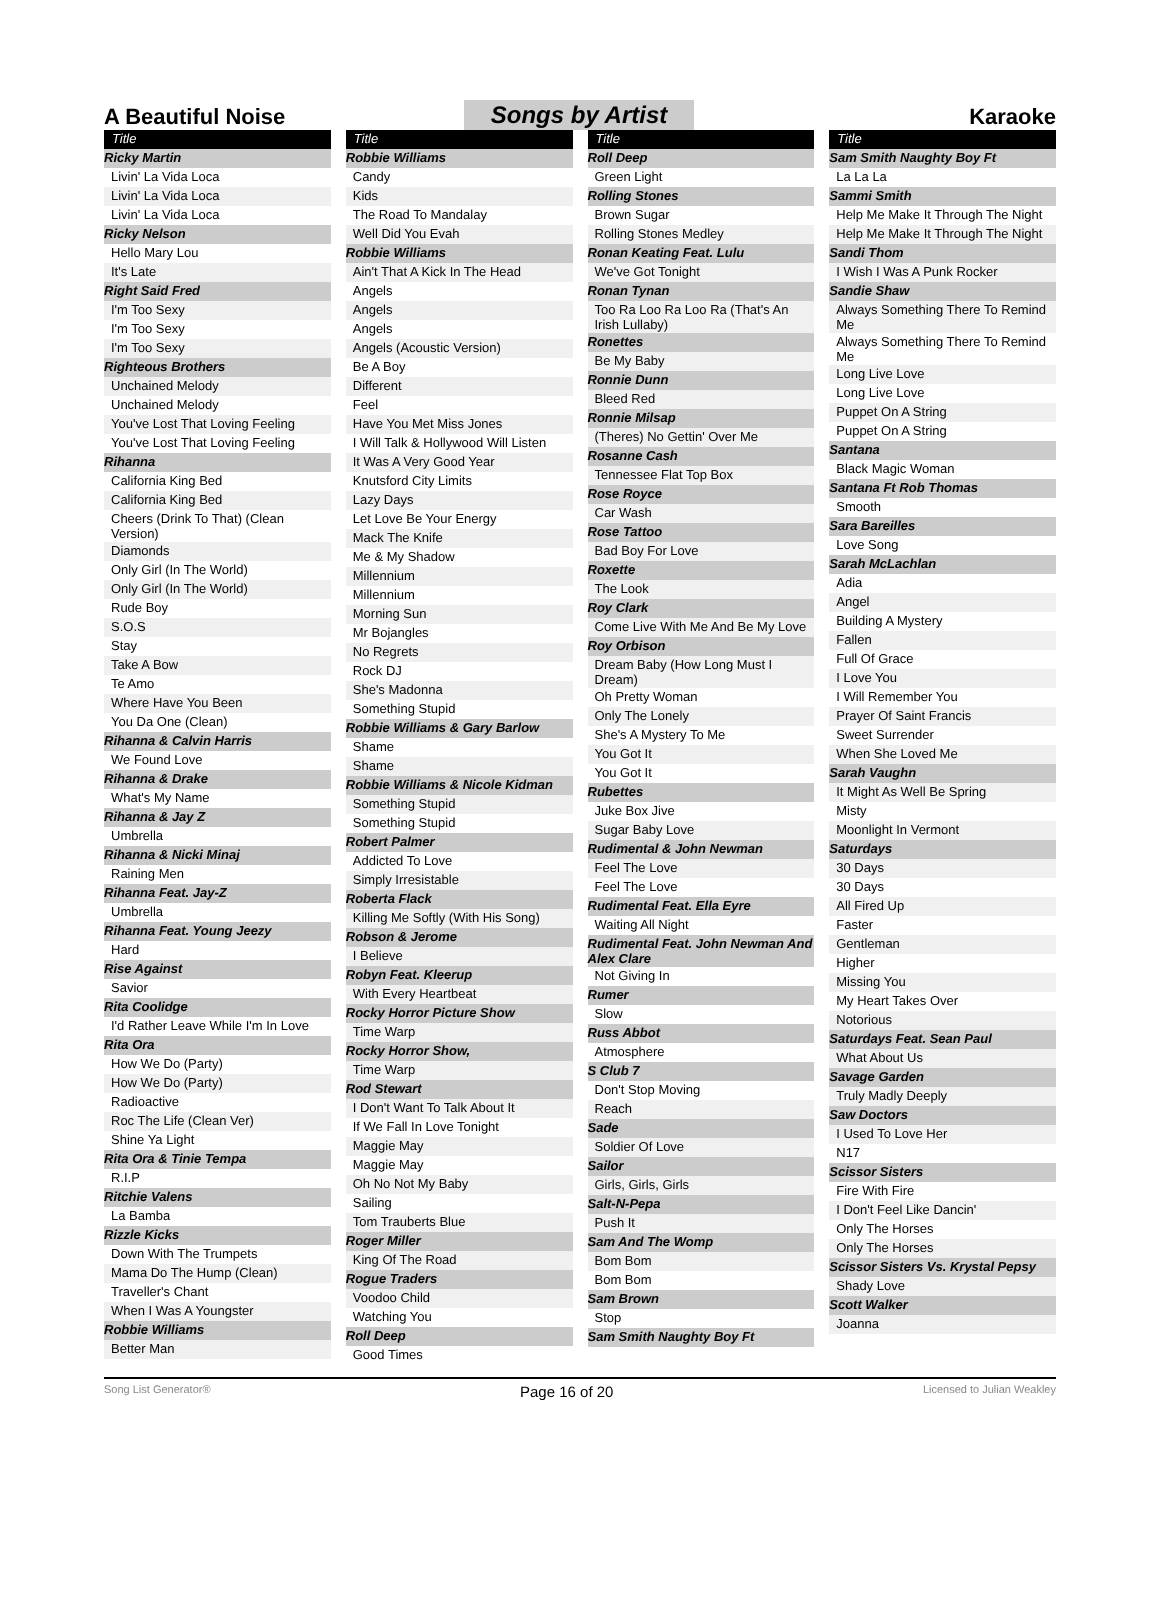A Beautiful Noise Songs by Artist Karaoke
Title
Ricky Martin
Livin' La Vida Loca
Livin' La Vida Loca
Livin' La Vida Loca
Ricky Nelson
Hello Mary Lou
It's Late
Right Said Fred
I'm Too Sexy
I'm Too Sexy
I'm Too Sexy
Righteous Brothers
Unchained Melody
Unchained Melody
You've Lost That Loving Feeling
You've Lost That Loving Feeling
Rihanna
California King Bed
California King Bed
Cheers (Drink To That) (Clean Version)
Diamonds
Only Girl (In The World)
Only Girl (In The World)
Rude Boy
S.O.S
Stay
Take A Bow
Te Amo
Where Have You Been
You Da One (Clean)
Rihanna & Calvin Harris
We Found Love
Rihanna & Drake
What's My Name
Rihanna & Jay Z
Umbrella
Rihanna & Nicki Minaj
Raining Men
Rihanna Feat. Jay-Z
Umbrella
Rihanna Feat. Young Jeezy
Hard
Rise Against
Savior
Rita Coolidge
I'd Rather Leave While I'm In Love
Rita Ora
How We Do (Party)
How We Do (Party)
Radioactive
Roc The Life (Clean Ver)
Shine Ya Light
Rita Ora & Tinie Tempa
R.I.P
Ritchie Valens
La Bamba
Rizzle Kicks
Down With The Trumpets
Mama Do The Hump (Clean)
Traveller's Chant
When I Was A Youngster
Robbie Williams
Better Man
Title
Robbie Williams
Candy
Kids
The Road To Mandalay
Well Did You Evah
Robbie Williams
Ain't That A Kick In The Head
Angels
Angels
Angels
Angels (Acoustic Version)
Be A Boy
Different
Feel
Have You Met Miss Jones
I Will Talk & Hollywood Will Listen
It Was A Very Good Year
Knutsford City Limits
Lazy Days
Let Love Be Your Energy
Mack The Knife
Me & My Shadow
Millennium
Millennium
Morning Sun
Mr Bojangles
No Regrets
Rock DJ
She's Madonna
Something Stupid
Robbie Williams & Gary Barlow
Shame
Shame
Robbie Williams & Nicole Kidman
Something Stupid
Something Stupid
Robert Palmer
Addicted To Love
Simply Irresistable
Roberta Flack
Killing Me Softly (With His Song)
Robson & Jerome
I Believe
Robyn Feat. Kleerup
With Every Heartbeat
Rocky Horror Picture Show
Time Warp
Rocky Horror Show,
Time Warp
Rod Stewart
I Don't Want To Talk About It
If We Fall In Love Tonight
Maggie May
Maggie May
Oh No Not My Baby
Sailing
Tom Trauberts Blue
Roger Miller
King Of The Road
Rogue Traders
Voodoo Child
Watching You
Roll Deep
Good Times
Title
Roll Deep
Green Light
Rolling Stones
Brown Sugar
Rolling Stones Medley
Ronan Keating Feat. Lulu
We've Got Tonight
Ronan Tynan
Too Ra Loo Ra Loo Ra (That's An Irish Lullaby)
Ronettes
Be My Baby
Ronnie Dunn
Bleed Red
Ronnie Milsap
(Theres) No Gettin' Over Me
Rosanne Cash
Tennessee Flat Top Box
Rose Royce
Car Wash
Rose Tattoo
Bad Boy For Love
Roxette
The Look
Roy Clark
Come Live With Me And Be My Love
Roy Orbison
Dream Baby (How Long Must I Dream)
Oh Pretty Woman
Only The Lonely
She's A Mystery To Me
You Got It
You Got It
Rubettes
Juke Box Jive
Sugar Baby Love
Rudimental & John Newman
Feel The Love
Feel The Love
Rudimental Feat. Ella Eyre
Waiting All Night
Rudimental Feat. John Newman And Alex Clare
Not Giving In
Rumer
Slow
Russ Abbot
Atmosphere
S Club 7
Don't Stop Moving
Reach
Sade
Soldier Of Love
Sailor
Girls, Girls, Girls
Salt-N-Pepa
Push It
Sam And The Womp
Bom Bom
Bom Bom
Sam Brown
Stop
Sam Smith Naughty Boy Ft
Title
Sam Smith Naughty Boy Ft
La La La
Sammi Smith
Help Me Make It Through The Night
Help Me Make It Through The Night
Sandi Thom
I Wish I Was A Punk Rocker
Sandie Shaw
Always Something There To Remind Me
Always Something There To Remind Me
Long Live Love
Long Live Love
Puppet On A String
Puppet On A String
Santana
Black Magic Woman
Santana Ft Rob Thomas
Smooth
Sara Bareilles
Love Song
Sarah McLachlan
Adia
Angel
Building A Mystery
Fallen
Full Of Grace
I Love You
I Will Remember You
Prayer Of Saint Francis
Sweet Surrender
When She Loved Me
Sarah Vaughn
It Might As Well Be Spring
Misty
Moonlight In Vermont
Saturdays
30 Days
30 Days
All Fired Up
Faster
Gentleman
Higher
Missing You
My Heart Takes Over
Notorious
Saturdays Feat. Sean Paul
What About Us
Savage Garden
Truly Madly Deeply
Saw Doctors
I Used To Love Her
N17
Scissor Sisters
Fire With Fire
I Don't Feel Like Dancin'
Only The Horses
Only The Horses
Scissor Sisters Vs. Krystal Pepsy
Shady Love
Scott Walker
Joanna
Song List Generator® Page 16 of 20 Licensed to Julian Weakley